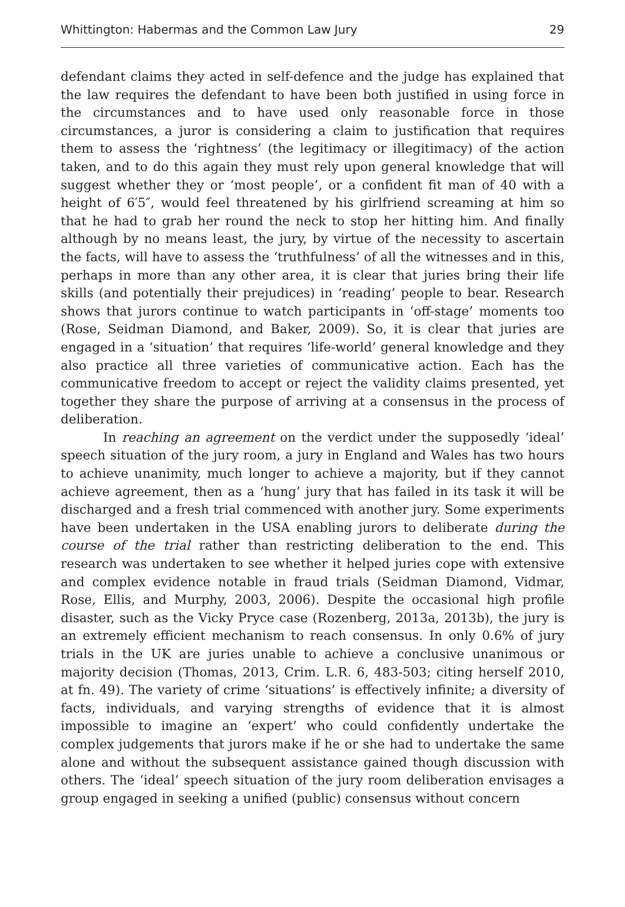Whittington: Habermas and the Common Law Jury 29
defendant claims they acted in self-defence and the judge has explained that the law requires the defendant to have been both justified in using force in the circumstances and to have used only reasonable force in those circumstances, a juror is considering a claim to justification that requires them to assess the ‘rightness’ (the legitimacy or illegitimacy) of the action taken, and to do this again they must rely upon general knowledge that will suggest whether they or ‘most people’, or a confident fit man of 40 with a height of 6′5″, would feel threatened by his girlfriend screaming at him so that he had to grab her round the neck to stop her hitting him. And finally although by no means least, the jury, by virtue of the necessity to ascertain the facts, will have to assess the ‘truthfulness’ of all the witnesses and in this, perhaps in more than any other area, it is clear that juries bring their life skills (and potentially their prejudices) in ‘reading’ people to bear. Research shows that jurors continue to watch participants in ‘off-stage’ moments too (Rose, Seidman Diamond, and Baker, 2009). So, it is clear that juries are engaged in a ‘situation’ that requires ‘life-world’ general knowledge and they also practice all three varieties of communicative action. Each has the communicative freedom to accept or reject the validity claims presented, yet together they share the purpose of arriving at a consensus in the process of deliberation.
In reaching an agreement on the verdict under the supposedly ‘ideal’ speech situation of the jury room, a jury in England and Wales has two hours to achieve unanimity, much longer to achieve a majority, but if they cannot achieve agreement, then as a ‘hung’ jury that has failed in its task it will be discharged and a fresh trial commenced with another jury. Some experiments have been undertaken in the USA enabling jurors to deliberate during the course of the trial rather than restricting deliberation to the end. This research was undertaken to see whether it helped juries cope with extensive and complex evidence notable in fraud trials (Seidman Diamond, Vidmar, Rose, Ellis, and Murphy, 2003, 2006). Despite the occasional high profile disaster, such as the Vicky Pryce case (Rozenberg, 2013a, 2013b), the jury is an extremely efficient mechanism to reach consensus. In only 0.6% of jury trials in the UK are juries unable to achieve a conclusive unanimous or majority decision (Thomas, 2013, Crim. L.R. 6, 483-503; citing herself 2010, at fn. 49). The variety of crime ‘situations’ is effectively infinite; a diversity of facts, individuals, and varying strengths of evidence that it is almost impossible to imagine an ‘expert’ who could confidently undertake the complex judgements that jurors make if he or she had to undertake the same alone and without the subsequent assistance gained though discussion with others. The ‘ideal’ speech situation of the jury room deliberation envisages a group engaged in seeking a unified (public) consensus without concern